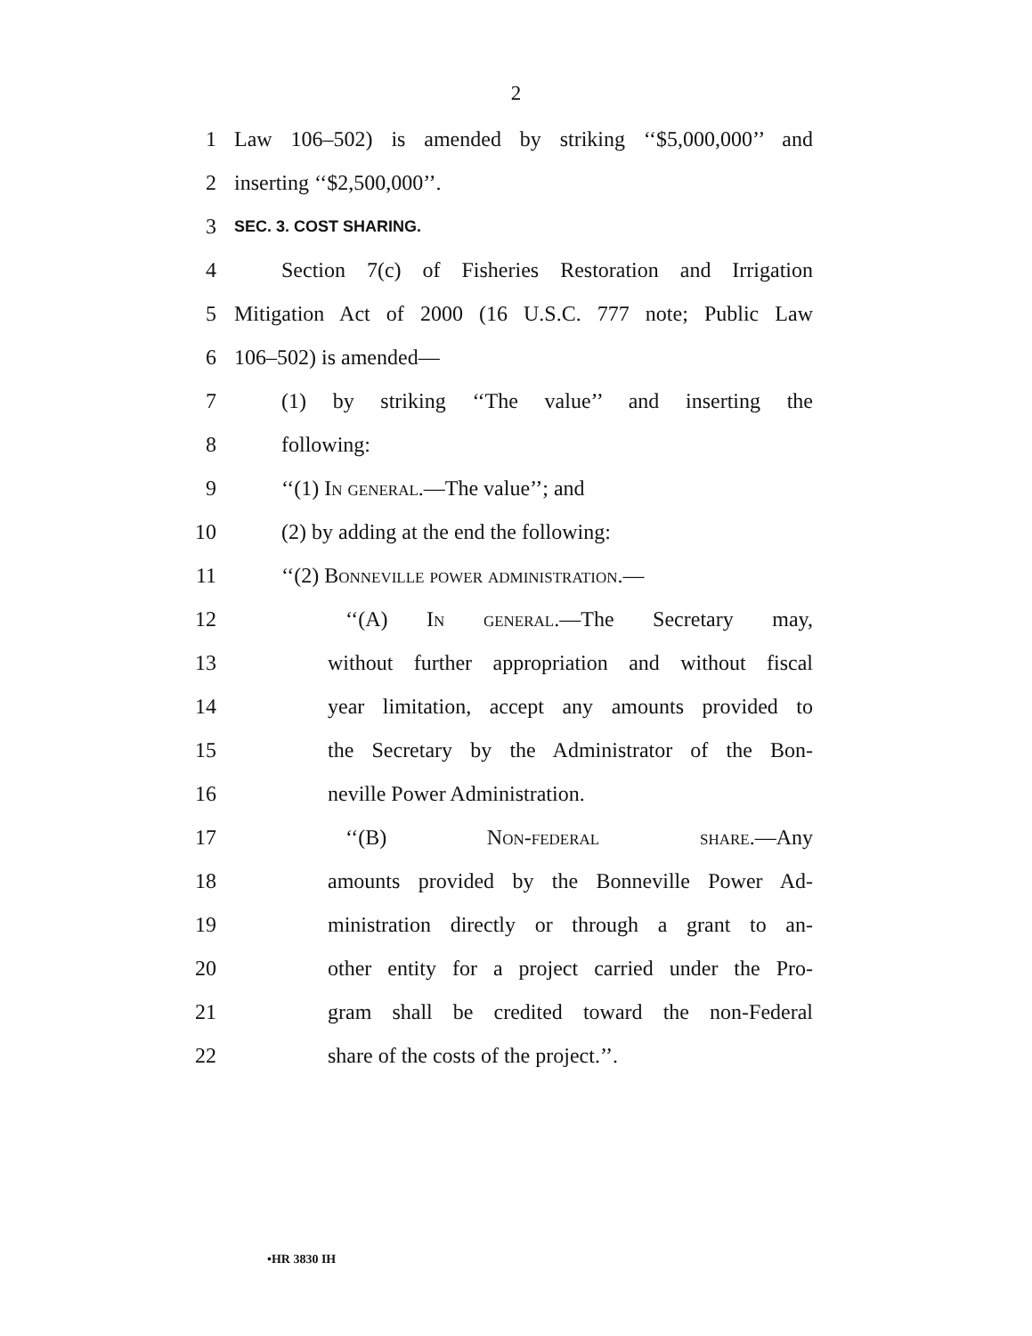2
1 Law 106–502) is amended by striking ‘‘$5,000,000’’ and
2 inserting ‘‘$2,500,000’’.
3 SEC. 3. COST SHARING.
4 Section 7(c) of Fisheries Restoration and Irrigation
5 Mitigation Act of 2000 (16 U.S.C. 777 note; Public Law
6 106–502) is amended—
7 (1) by striking ‘‘The value’’ and inserting the
8 following:
9 ‘‘(1) In general.—The value’’; and
10 (2) by adding at the end the following:
11 ‘‘(2) Bonneville power administration.—
12 ‘‘(A) In general.—The Secretary may,
13 without further appropriation and without fiscal
14 year limitation, accept any amounts provided to
15 the Secretary by the Administrator of the Bon-
16 neville Power Administration.
17 ‘‘(B) Non-federal share.—Any
18 amounts provided by the Bonneville Power Ad-
19 ministration directly or through a grant to an-
20 other entity for a project carried under the Pro-
21 gram shall be credited toward the non-Federal
22 share of the costs of the project.’’.
•HR 3830 IH